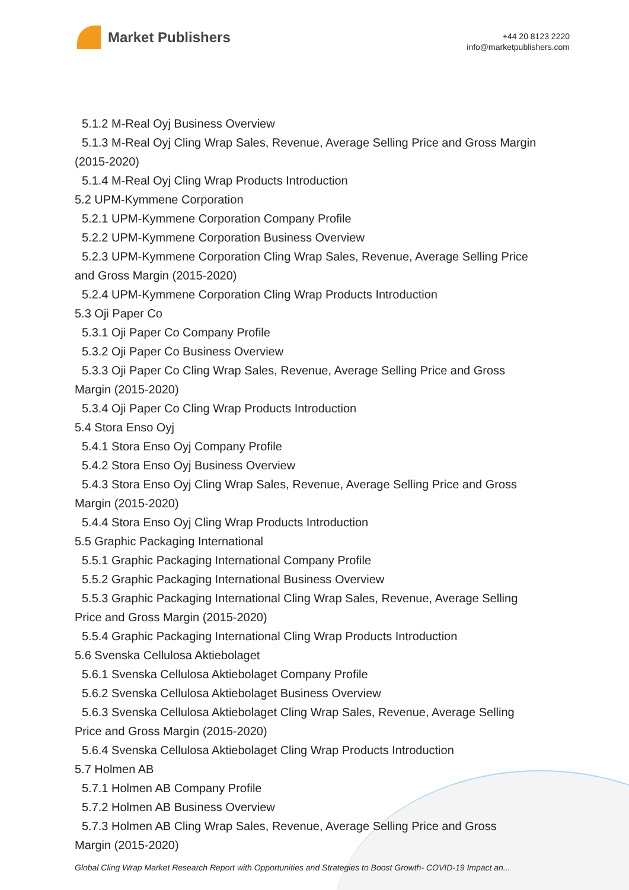Market Publishers
+44 20 8123 2220
info@marketpublishers.com
5.1.2 M-Real Oyj Business Overview
5.1.3 M-Real Oyj Cling Wrap Sales, Revenue, Average Selling Price and Gross Margin
(2015-2020)
5.1.4 M-Real Oyj Cling Wrap Products Introduction
5.2 UPM-Kymmene Corporation
5.2.1 UPM-Kymmene Corporation Company Profile
5.2.2 UPM-Kymmene Corporation Business Overview
5.2.3 UPM-Kymmene Corporation Cling Wrap Sales, Revenue, Average Selling Price
and Gross Margin (2015-2020)
5.2.4 UPM-Kymmene Corporation Cling Wrap Products Introduction
5.3 Oji Paper Co
5.3.1 Oji Paper Co Company Profile
5.3.2 Oji Paper Co Business Overview
5.3.3 Oji Paper Co Cling Wrap Sales, Revenue, Average Selling Price and Gross
Margin (2015-2020)
5.3.4 Oji Paper Co Cling Wrap Products Introduction
5.4 Stora Enso Oyj
5.4.1 Stora Enso Oyj Company Profile
5.4.2 Stora Enso Oyj Business Overview
5.4.3 Stora Enso Oyj Cling Wrap Sales, Revenue, Average Selling Price and Gross
Margin (2015-2020)
5.4.4 Stora Enso Oyj Cling Wrap Products Introduction
5.5 Graphic Packaging International
5.5.1 Graphic Packaging International Company Profile
5.5.2 Graphic Packaging International Business Overview
5.5.3 Graphic Packaging International Cling Wrap Sales, Revenue, Average Selling
Price and Gross Margin (2015-2020)
5.5.4 Graphic Packaging International Cling Wrap Products Introduction
5.6 Svenska Cellulosa Aktiebolaget
5.6.1 Svenska Cellulosa Aktiebolaget Company Profile
5.6.2 Svenska Cellulosa Aktiebolaget Business Overview
5.6.3 Svenska Cellulosa Aktiebolaget Cling Wrap Sales, Revenue, Average Selling
Price and Gross Margin (2015-2020)
5.6.4 Svenska Cellulosa Aktiebolaget Cling Wrap Products Introduction
5.7 Holmen AB
5.7.1 Holmen AB Company Profile
5.7.2 Holmen AB Business Overview
5.7.3 Holmen AB Cling Wrap Sales, Revenue, Average Selling Price and Gross
Margin (2015-2020)
Global Cling Wrap Market Research Report with Opportunities and Strategies to Boost Growth- COVID-19 Impact an...